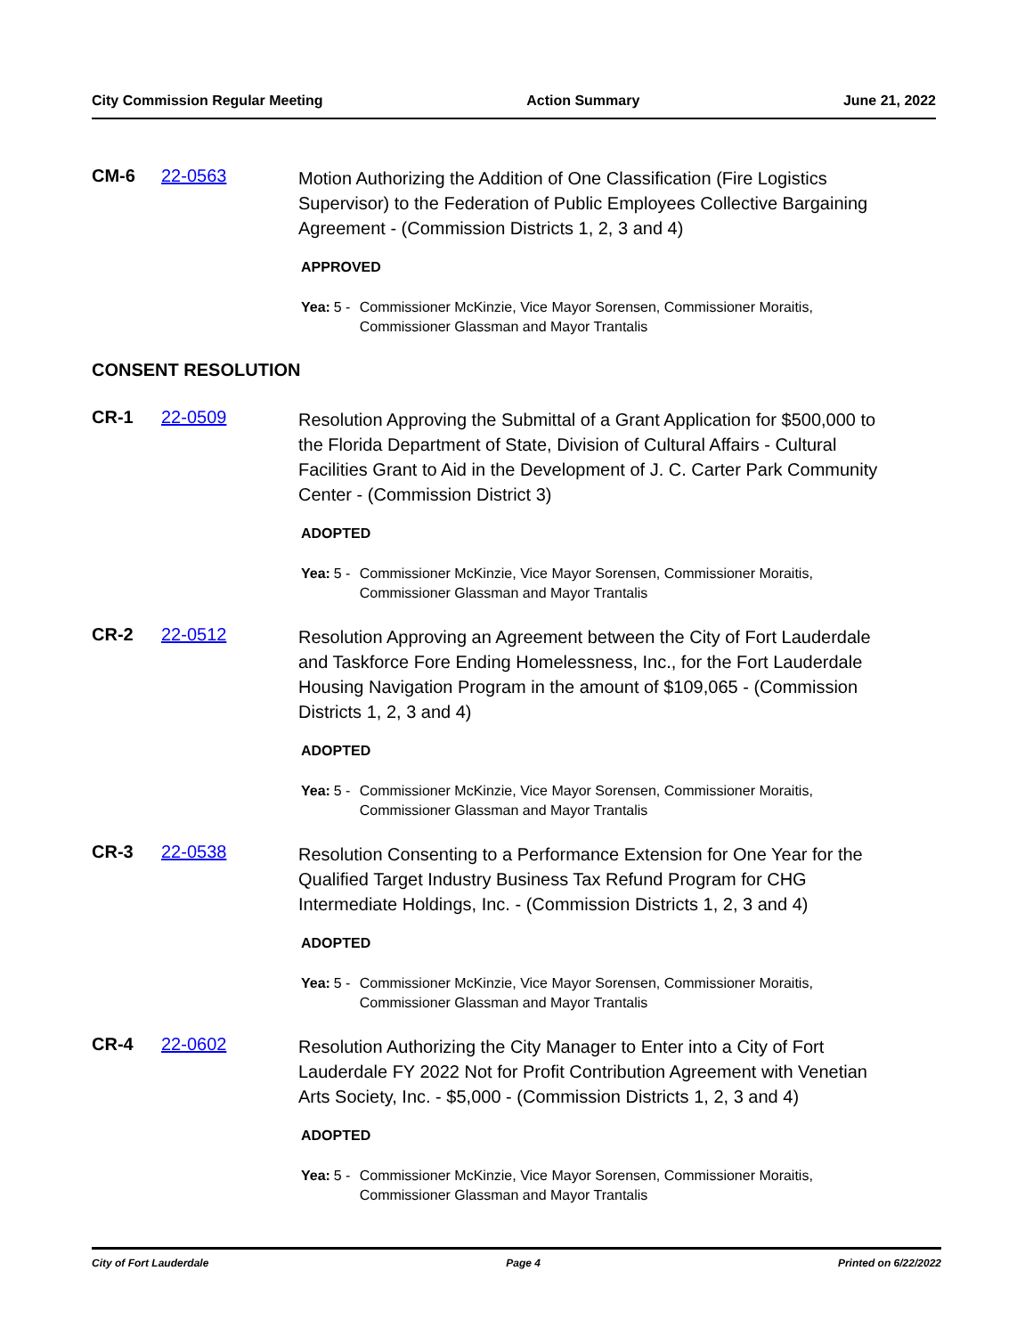City Commission Regular Meeting Action Summary June 21, 2022
CM-6 22-0563
Motion Authorizing the Addition of One Classification (Fire Logistics Supervisor) to the Federation of Public Employees Collective Bargaining Agreement - (Commission Districts 1, 2, 3 and 4)
APPROVED
Yea: 5 - Commissioner McKinzie, Vice Mayor Sorensen, Commissioner Moraitis, Commissioner Glassman and Mayor Trantalis
CONSENT RESOLUTION
CR-1 22-0509
Resolution Approving the Submittal of a Grant Application for $500,000 to the Florida Department of State, Division of Cultural Affairs - Cultural Facilities Grant to Aid in the Development of J. C. Carter Park Community Center - (Commission District 3)
ADOPTED
Yea: 5 - Commissioner McKinzie, Vice Mayor Sorensen, Commissioner Moraitis, Commissioner Glassman and Mayor Trantalis
CR-2 22-0512
Resolution Approving an Agreement between the City of Fort Lauderdale and Taskforce Fore Ending Homelessness, Inc., for the Fort Lauderdale Housing Navigation Program in the amount of $109,065 - (Commission Districts 1, 2, 3 and 4)
ADOPTED
Yea: 5 - Commissioner McKinzie, Vice Mayor Sorensen, Commissioner Moraitis, Commissioner Glassman and Mayor Trantalis
CR-3 22-0538
Resolution Consenting to a Performance Extension for One Year for the Qualified Target Industry Business Tax Refund Program for CHG Intermediate Holdings, Inc. - (Commission Districts 1, 2, 3 and 4)
ADOPTED
Yea: 5 - Commissioner McKinzie, Vice Mayor Sorensen, Commissioner Moraitis, Commissioner Glassman and Mayor Trantalis
CR-4 22-0602
Resolution Authorizing the City Manager to Enter into a City of Fort Lauderdale FY 2022 Not for Profit Contribution Agreement with Venetian Arts Society, Inc. - $5,000 - (Commission Districts 1, 2, 3 and 4)
ADOPTED
Yea: 5 - Commissioner McKinzie, Vice Mayor Sorensen, Commissioner Moraitis, Commissioner Glassman and Mayor Trantalis
City of Fort Lauderdale Page 4 Printed on 6/22/2022